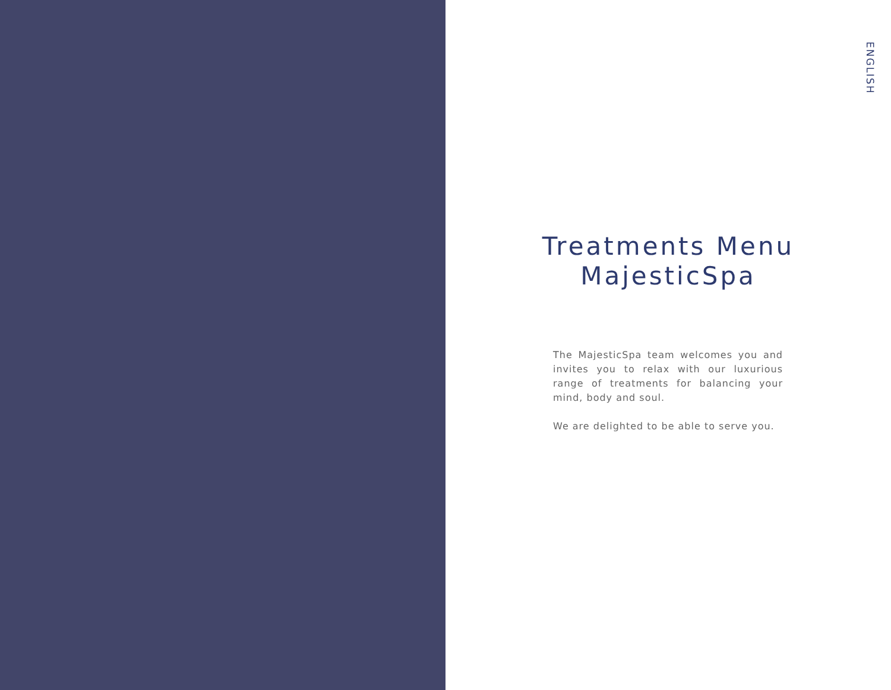Treatments Menu
MajesticSpa
The MajesticSpa team welcomes you and invites you to relax with our luxurious range of treatments for balancing your mind, body and soul.
We are delighted to be able to serve you.
ENGLISH